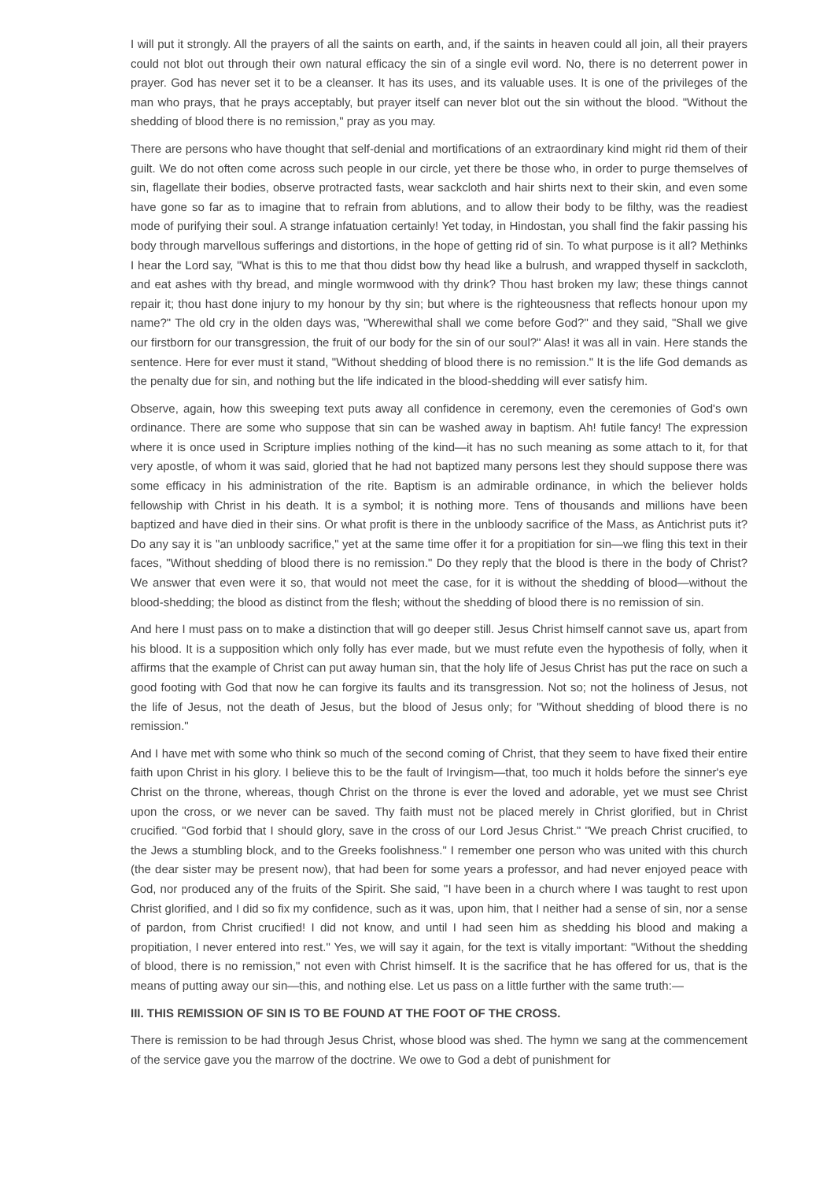I will put it strongly. All the prayers of all the saints on earth, and, if the saints in heaven could all join, all their prayers could not blot out through their own natural efficacy the sin of a single evil word. No, there is no deterrent power in prayer. God has never set it to be a cleanser. It has its uses, and its valuable uses. It is one of the privileges of the man who prays, that he prays acceptably, but prayer itself can never blot out the sin without the blood. "Without the shedding of blood there is no remission," pray as you may.
There are persons who have thought that self-denial and mortifications of an extraordinary kind might rid them of their guilt. We do not often come across such people in our circle, yet there be those who, in order to purge themselves of sin, flagellate their bodies, observe protracted fasts, wear sackcloth and hair shirts next to their skin, and even some have gone so far as to imagine that to refrain from ablutions, and to allow their body to be filthy, was the readiest mode of purifying their soul. A strange infatuation certainly! Yet today, in Hindostan, you shall find the fakir passing his body through marvellous sufferings and distortions, in the hope of getting rid of sin. To what purpose is it all? Methinks I hear the Lord say, "What is this to me that thou didst bow thy head like a bulrush, and wrapped thyself in sackcloth, and eat ashes with thy bread, and mingle wormwood with thy drink? Thou hast broken my law; these things cannot repair it; thou hast done injury to my honour by thy sin; but where is the righteousness that reflects honour upon my name?" The old cry in the olden days was, "Wherewithal shall we come before God?" and they said, "Shall we give our firstborn for our transgression, the fruit of our body for the sin of our soul?" Alas! it was all in vain. Here stands the sentence. Here for ever must it stand, "Without shedding of blood there is no remission." It is the life God demands as the penalty due for sin, and nothing but the life indicated in the blood-shedding will ever satisfy him.
Observe, again, how this sweeping text puts away all confidence in ceremony, even the ceremonies of God's own ordinance. There are some who suppose that sin can be washed away in baptism. Ah! futile fancy! The expression where it is once used in Scripture implies nothing of the kind—it has no such meaning as some attach to it, for that very apostle, of whom it was said, gloried that he had not baptized many persons lest they should suppose there was some efficacy in his administration of the rite. Baptism is an admirable ordinance, in which the believer holds fellowship with Christ in his death. It is a symbol; it is nothing more. Tens of thousands and millions have been baptized and have died in their sins. Or what profit is there in the unbloody sacrifice of the Mass, as Antichrist puts it? Do any say it is "an unbloody sacrifice," yet at the same time offer it for a propitiation for sin—we fling this text in their faces, "Without shedding of blood there is no remission." Do they reply that the blood is there in the body of Christ? We answer that even were it so, that would not meet the case, for it is without the shedding of blood—without the blood-shedding; the blood as distinct from the flesh; without the shedding of blood there is no remission of sin.
And here I must pass on to make a distinction that will go deeper still. Jesus Christ himself cannot save us, apart from his blood. It is a supposition which only folly has ever made, but we must refute even the hypothesis of folly, when it affirms that the example of Christ can put away human sin, that the holy life of Jesus Christ has put the race on such a good footing with God that now he can forgive its faults and its transgression. Not so; not the holiness of Jesus, not the life of Jesus, not the death of Jesus, but the blood of Jesus only; for "Without shedding of blood there is no remission."
And I have met with some who think so much of the second coming of Christ, that they seem to have fixed their entire faith upon Christ in his glory. I believe this to be the fault of Irvingism—that, too much it holds before the sinner's eye Christ on the throne, whereas, though Christ on the throne is ever the loved and adorable, yet we must see Christ upon the cross, or we never can be saved. Thy faith must not be placed merely in Christ glorified, but in Christ crucified. "God forbid that I should glory, save in the cross of our Lord Jesus Christ." "We preach Christ crucified, to the Jews a stumbling block, and to the Greeks foolishness." I remember one person who was united with this church (the dear sister may be present now), that had been for some years a professor, and had never enjoyed peace with God, nor produced any of the fruits of the Spirit. She said, "I have been in a church where I was taught to rest upon Christ glorified, and I did so fix my confidence, such as it was, upon him, that I neither had a sense of sin, nor a sense of pardon, from Christ crucified! I did not know, and until I had seen him as shedding his blood and making a propitiation, I never entered into rest." Yes, we will say it again, for the text is vitally important: "Without the shedding of blood, there is no remission," not even with Christ himself. It is the sacrifice that he has offered for us, that is the means of putting away our sin—this, and nothing else. Let us pass on a little further with the same truth:—
III. THIS REMISSION OF SIN IS TO BE FOUND AT THE FOOT OF THE CROSS.
There is remission to be had through Jesus Christ, whose blood was shed. The hymn we sang at the commencement of the service gave you the marrow of the doctrine. We owe to God a debt of punishment for